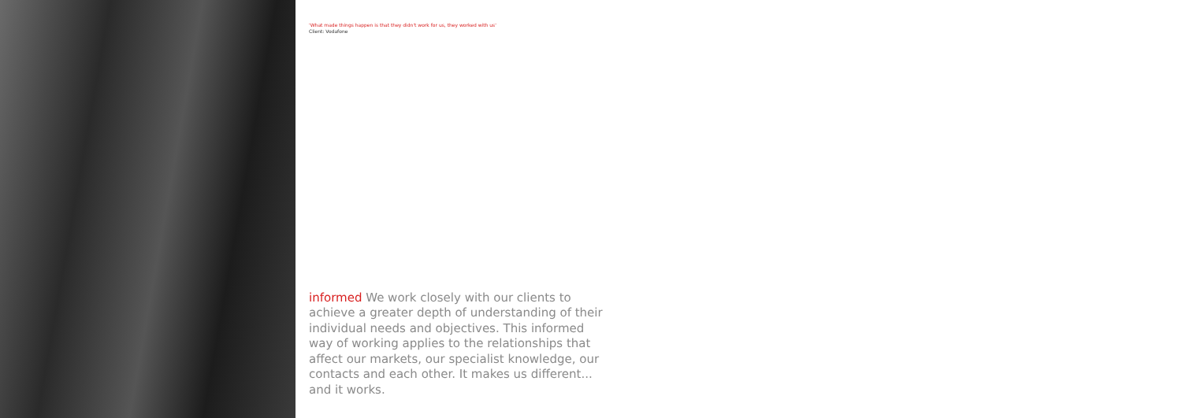'What made things happen is that they didn't work for us, they worked with us'
Client: Vodafone
informed We work closely with our clients to achieve a greater depth of understanding of their individual needs and objectives. This informed way of working applies to the relationships that affect our markets, our specialist knowledge, our contacts and each other. It makes us different... and it works.